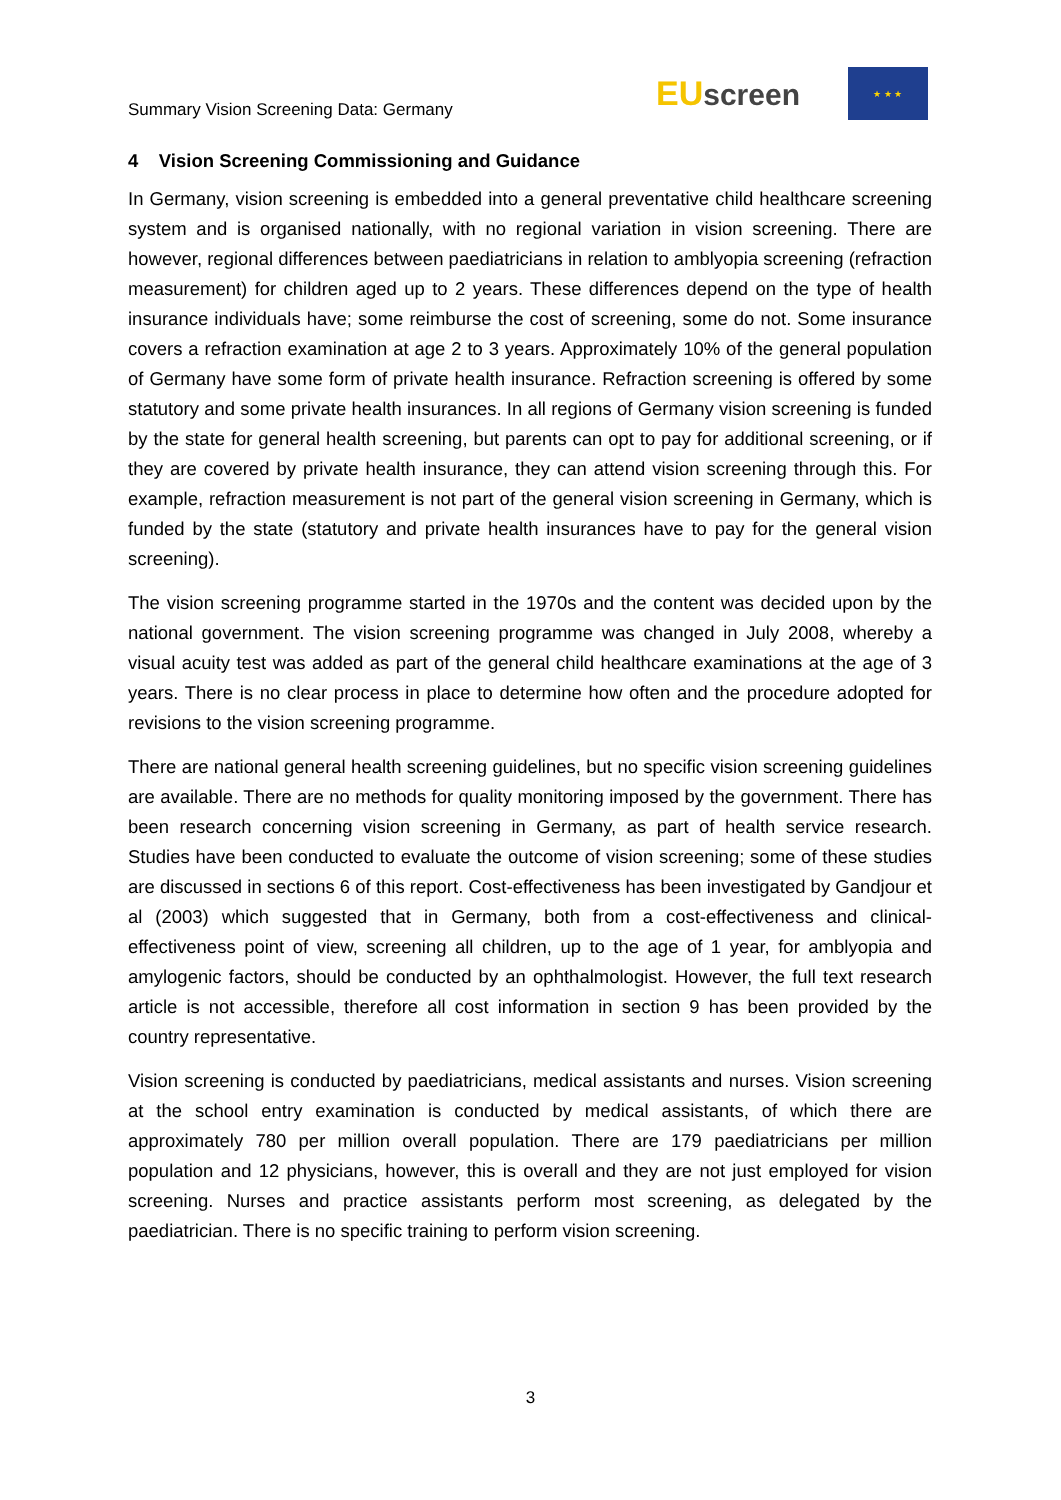Summary Vision Screening Data: Germany
EU screen
★ ★ ★
4 Vision Screening Commissioning and Guidance
In Germany, vision screening is embedded into a general preventative child healthcare screening system and is organised nationally, with no regional variation in vision screening. There are however, regional differences between paediatricians in relation to amblyopia screening (refraction measurement) for children aged up to 2 years. These differences depend on the type of health insurance individuals have; some reimburse the cost of screening, some do not. Some insurance covers a refraction examination at age 2 to 3 years. Approximately 10% of the general population of Germany have some form of private health insurance. Refraction screening is offered by some statutory and some private health insurances. In all regions of Germany vision screening is funded by the state for general health screening, but parents can opt to pay for additional screening, or if they are covered by private health insurance, they can attend vision screening through this. For example, refraction measurement is not part of the general vision screening in Germany, which is funded by the state (statutory and private health insurances have to pay for the general vision screening).
The vision screening programme started in the 1970s and the content was decided upon by the national government. The vision screening programme was changed in July 2008, whereby a visual acuity test was added as part of the general child healthcare examinations at the age of 3 years. There is no clear process in place to determine how often and the procedure adopted for revisions to the vision screening programme.
There are national general health screening guidelines, but no specific vision screening guidelines are available. There are no methods for quality monitoring imposed by the government. There has been research concerning vision screening in Germany, as part of health service research. Studies have been conducted to evaluate the outcome of vision screening; some of these studies are discussed in sections 6 of this report. Cost-effectiveness has been investigated by Gandjour et al (2003) which suggested that in Germany, both from a cost-effectiveness and clinical-effectiveness point of view, screening all children, up to the age of 1 year, for amblyopia and amylogenic factors, should be conducted by an ophthalmologist. However, the full text research article is not accessible, therefore all cost information in section 9 has been provided by the country representative.
Vision screening is conducted by paediatricians, medical assistants and nurses. Vision screening at the school entry examination is conducted by medical assistants, of which there are approximately 780 per million overall population. There are 179 paediatricians per million population and 12 physicians, however, this is overall and they are not just employed for vision screening. Nurses and practice assistants perform most screening, as delegated by the paediatrician. There is no specific training to perform vision screening.
3